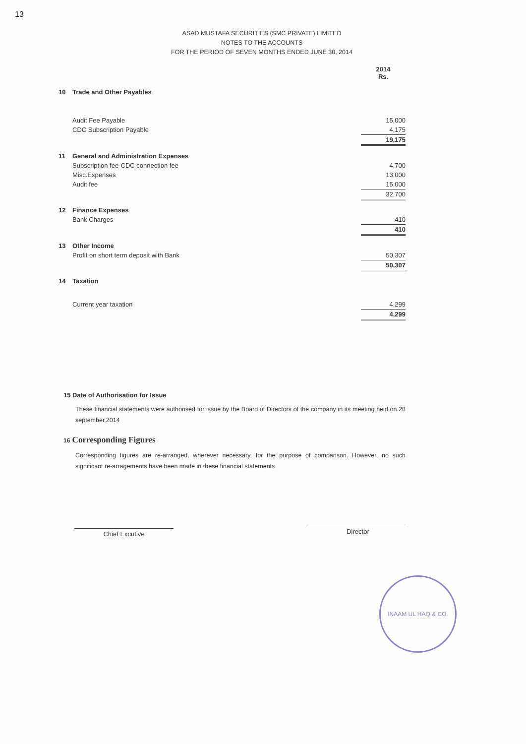13
ASAD MUSTAFA SECURITIES (SMC PRIVATE) LIMITED
NOTES TO THE ACCOUNTS
FOR THE PERIOD OF SEVEN MONTHS ENDED JUNE 30, 2014
| | | 2014 Rs. |
| 10 | Trade and Other Payables | |
| | Audit Fee Payable | 15,000 |
| | CDC Subscription Payable | 4,175 |
| | | 19,175 |
| 11 | General and Administration Expenses | |
| | Subscription fee-CDC connection fee | 4,700 |
| | Misc.Expenses | 13,000 |
| | Audit fee | 15,000 |
| | | 32,700 |
| 12 | Finance Expenses | |
| | Bank Charges | 410 |
| | | 410 |
| 13 | Other Income | |
| | Profit on short term deposit with Bank | 50,307 |
| | | 50,307 |
| 14 | Taxation | |
| | Current year taxation | 4,299 |
| | | 4,299 |
15 Date of Authorisation for Issue
These financial statements were authorised for issue by the Board of Directors of the company in its meeting held on 28 september,2014
16 Corresponding Figures
Corresponding figures are re-arranged, wherever necessary, for the purpose of comparison. However, no such significant re-arragements have been made in these financial statements.
Chief Excutive Director
INAAM UL HAQ & CO.